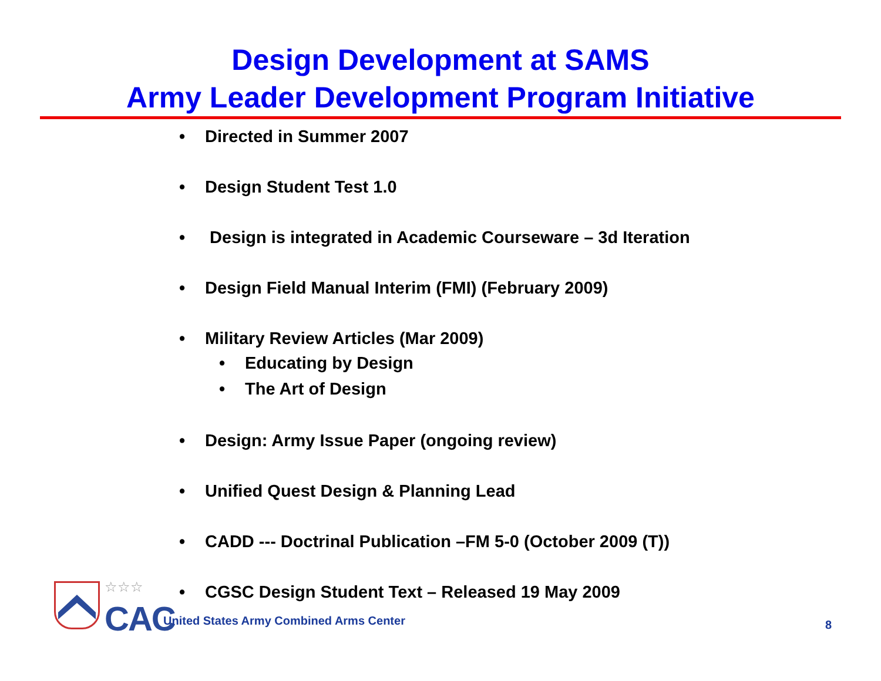Design Development at SAMS
Army Leader Development Program Initiative
• Directed in Summer 2007
• Design Student Test 1.0
• Design is integrated in Academic Courseware – 3d Iteration
• Design Field Manual Interim (FMI) (February 2009)
• Military Review Articles (Mar 2009)
• Educating by Design
• The Art of Design
• Design: Army Issue Paper (ongoing review)
• Unified Quest Design & Planning Lead
• CADD --- Doctrinal Publication –FM 5-0 (October 2009 (T))
• CGSC Design Student Text – Released 19 May 2009
☆☆☆
CAC
United States Army Combined Arms Center
8